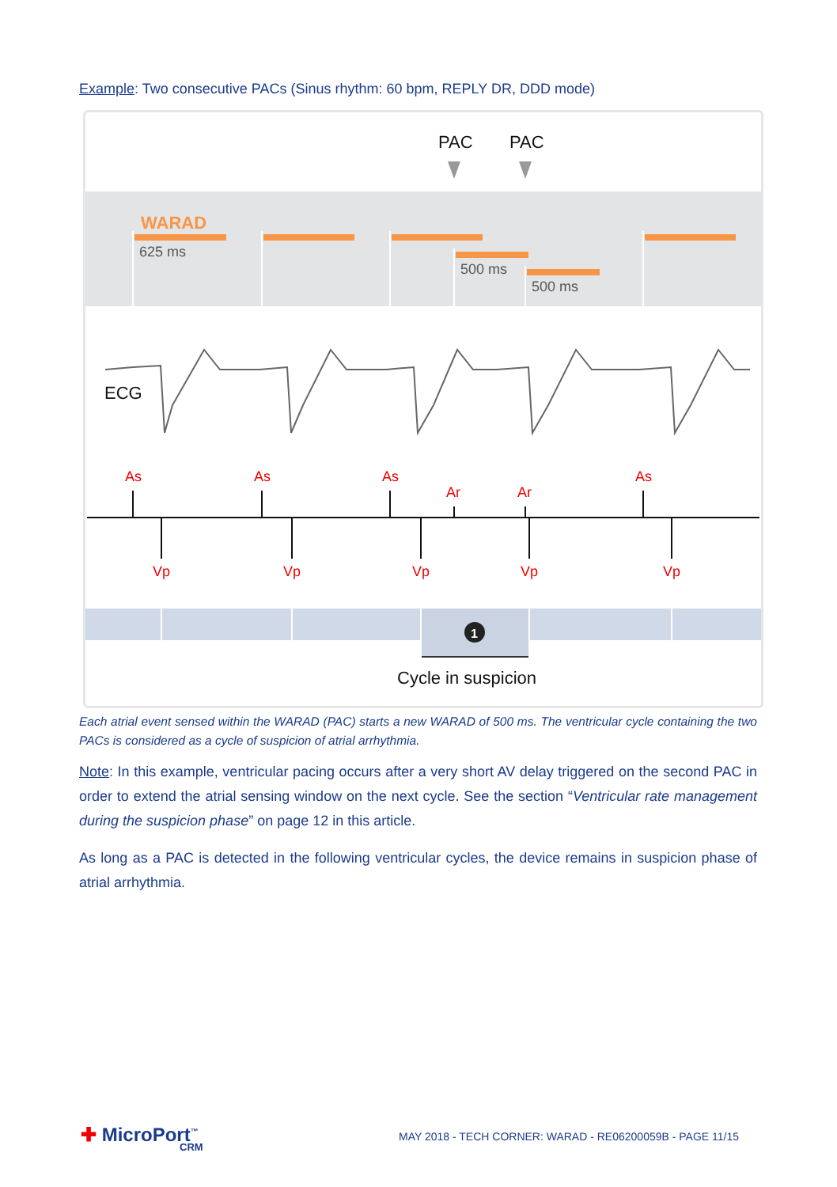Example: Two consecutive PACs (Sinus rhythm: 60 bpm, REPLY DR, DDD mode)
PAC
PAC
WARAD
625 ms
500 ms
500 ms
ECG
As
As
As
Ar
Ar
As
Vp
Vp
Vp
Vp
Vp
1
Cycle in suspicion
Each atrial event sensed within the WARAD (PAC) starts a new WARAD of 500 ms. The ventricular cycle containing the two PACs is considered as a cycle of suspicion of atrial arrhythmia.
Note: In this example, ventricular pacing occurs after a very short AV delay triggered on the second PAC in order to extend the atrial sensing window on the next cycle. See the section “Ventricular rate management during the suspicion phase” on page 12 in this article.
As long as a PAC is detected in the following ventricular cycles, the device remains in suspicion phase of atrial arrhythmia.
✚ MicroPort<sup>™</sup>
CRM
MAY 2018 - TECH CORNER: WARAD - RE06200059B - PAGE 11/15